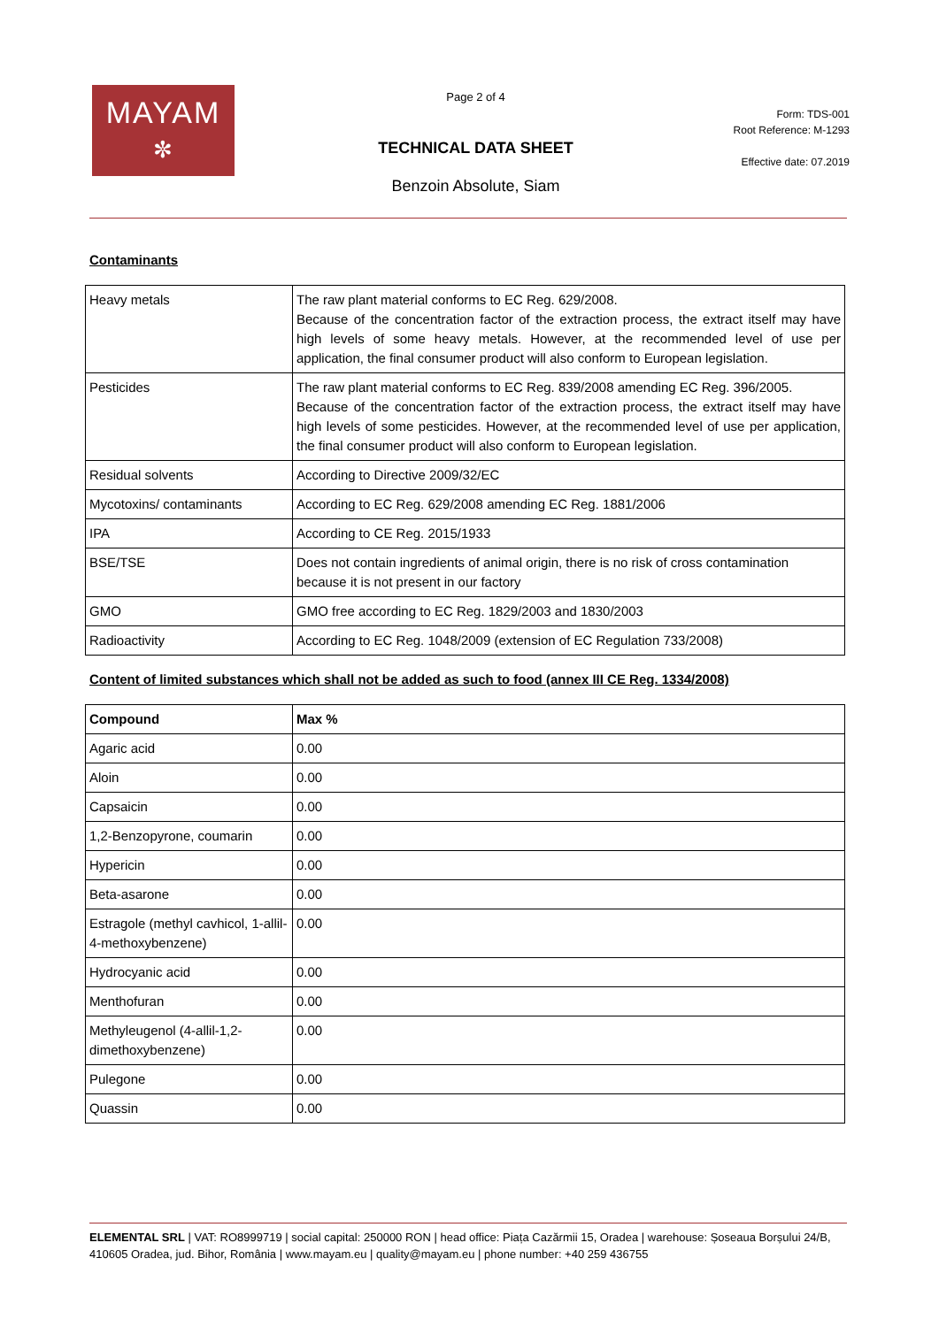MAYAM
✼
Page 2 of 4
TECHNICAL DATA SHEET
Benzoin Absolute, Siam
Form: TDS-001
Root Reference: M-1293
Effective date: 07.2019
Contaminants
| Heavy metals | The raw plant material conforms to EC Reg. 629/2008. Because of the concentration factor of the extraction process, the extract itself may have high levels of some heavy metals. However, at the recommended level of use per application, the final consumer product will also conform to European legislation. |
| Pesticides | The raw plant material conforms to EC Reg. 839/2008 amending EC Reg. 396/2005. Because of the concentration factor of the extraction process, the extract itself may have high levels of some pesticides. However, at the recommended level of use per application, the final consumer product will also conform to European legislation. |
| Residual solvents | According to Directive 2009/32/EC |
| Mycotoxins/ contaminants | According to EC Reg. 629/2008 amending EC Reg. 1881/2006 |
| IPA | According to CE Reg. 2015/1933 |
| BSE/TSE | Does not contain ingredients of animal origin, there is no risk of cross contamination because it is not present in our factory |
| GMO | GMO free according to EC Reg. 1829/2003 and 1830/2003 |
| Radioactivity | According to EC Reg. 1048/2009 (extension of EC Regulation 733/2008) |
Content of limited substances which shall not be added as such to food (annex III CE Reg. 1334/2008)
| Compound | Max % |
| --- | --- |
| Agaric acid | 0.00 |
| Aloin | 0.00 |
| Capsaicin | 0.00 |
| 1,2-Benzopyrone, coumarin | 0.00 |
| Hypericin | 0.00 |
| Beta-asarone | 0.00 |
| Estragole (methyl cavhicol, 1-allil-4-methoxybenzene) | 0.00 |
| Hydrocyanic acid | 0.00 |
| Menthofuran | 0.00 |
| Methyleugenol (4-allil-1,2-dimethoxybenzene) | 0.00 |
| Pulegone | 0.00 |
| Quassin | 0.00 |
ELEMENTAL SRL | VAT: RO8999719 | social capital: 250000 RON | head office: Piața Cazărmii 15, Oradea | warehouse: Șoseaua Borșului 24/B, 410605 Oradea, jud. Bihor, România | www.mayam.eu | quality@mayam.eu | phone number: +40 259 436755